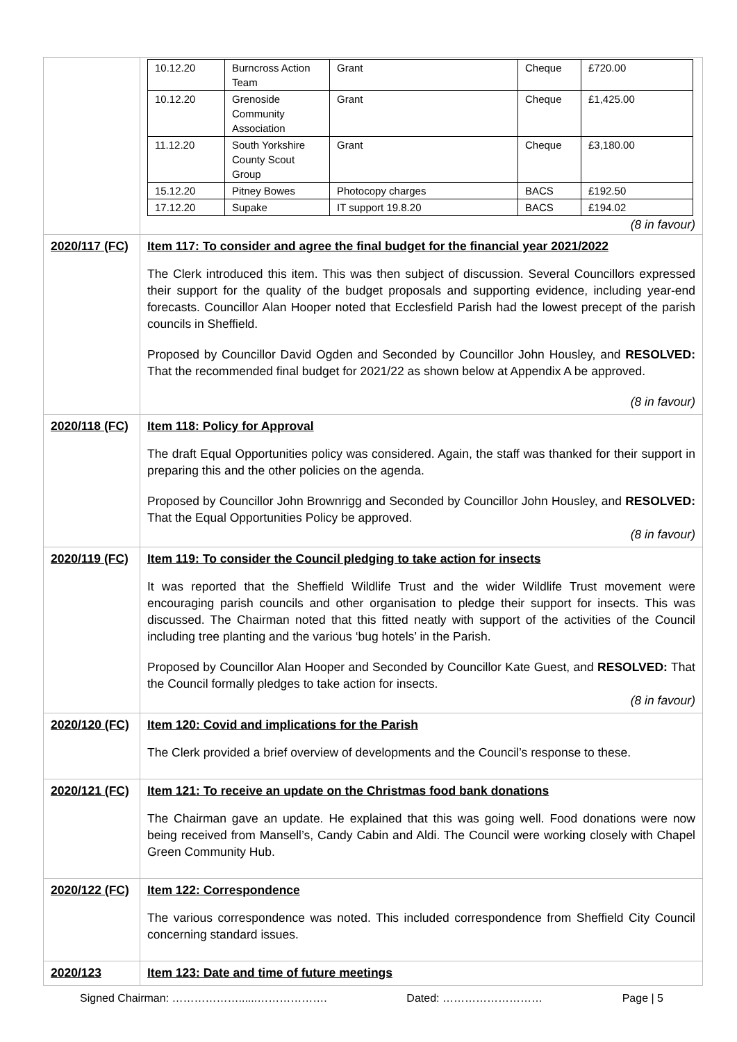| | / 10.12.20 / Burncross Action Team / Grant / Cheque / £720.00 / / 10.12.20 / Grenoside Community Association / Grant / Cheque / £1,425.00 / / 11.12.20 / South Yorkshire County Scout Group / Grant / Cheque / £3,180.00 / / 15.12.20 / Pitney Bowes / Photocopy charges / BACS / £192.50 / / 17.12.20 / Supake / IT support 19.8.20 / BACS / £194.02 / (8 in favour) |
| 2020/117 (FC) | Item 117: To consider and agree the final budget for the financial year 2021/2022 The Clerk introduced this item. This was then subject of discussion. Several Councillors expressed their support for the quality of the budget proposals and supporting evidence, including year-end forecasts. Councillor Alan Hooper noted that Ecclesfield Parish had the lowest precept of the parish councils in Sheffield. Proposed by Councillor David Ogden and Seconded by Councillor John Housley, and RESOLVED: That the recommended final budget for 2021/22 as shown below at Appendix A be approved. (8 in favour) |
| 2020/118 (FC) | Item 118: Policy for Approval The draft Equal Opportunities policy was considered. Again, the staff was thanked for their support in preparing this and the other policies on the agenda. Proposed by Councillor John Brownrigg and Seconded by Councillor John Housley, and RESOLVED: That the Equal Opportunities Policy be approved. (8 in favour) |
| 2020/119 (FC) | Item 119: To consider the Council pledging to take action for insects It was reported that the Sheffield Wildlife Trust and the wider Wildlife Trust movement were encouraging parish councils and other organisation to pledge their support for insects. This was discussed. The Chairman noted that this fitted neatly with support of the activities of the Council including tree planting and the various ‘bug hotels’ in the Parish. Proposed by Councillor Alan Hooper and Seconded by Councillor Kate Guest, and RESOLVED: That the Council formally pledges to take action for insects. (8 in favour) |
| 2020/120 (FC) | Item 120: Covid and implications for the Parish The Clerk provided a brief overview of developments and the Council’s response to these. |
| 2020/121 (FC) | Item 121: To receive an update on the Christmas food bank donations The Chairman gave an update. He explained that this was going well. Food donations were now being received from Mansell’s, Candy Cabin and Aldi. The Council were working closely with Chapel Green Community Hub. |
| 2020/122 (FC) | Item 122: Correspondence The various correspondence was noted. This included correspondence from Sheffield City Council concerning standard issues. |
| 2020/123 | Item 123: Date and time of future meetings |
Signed Chairman: ………………......………………. Dated: ……………………… Page | 5